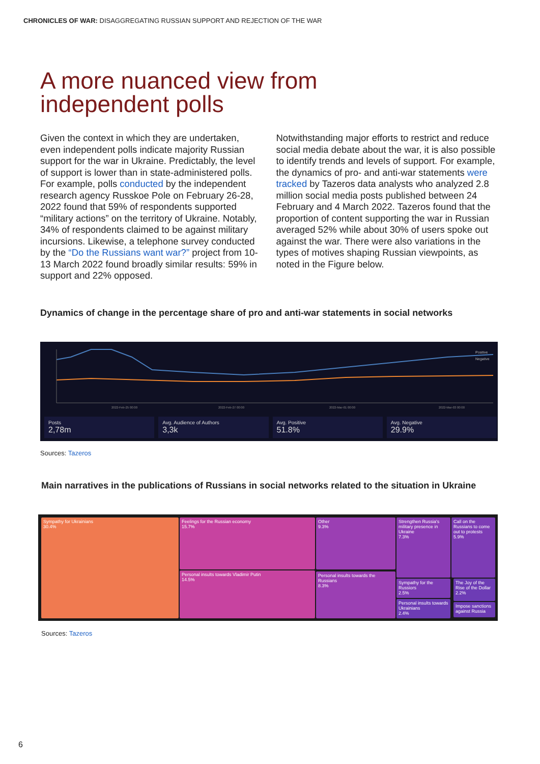CHRONICLES OF WAR: DISAGGREGATING RUSSIAN SUPPORT AND REJECTION OF THE WAR
A more nuanced view from
independent polls
Given the context in which they are undertaken, even independent polls indicate majority Russian support for the war in Ukraine. Predictably, the level of support is lower than in state-administered polls. For example, polls conducted by the independent research agency Russkoe Pole on February 26-28, 2022 found that 59% of respondents supported “military actions” on the territory of Ukraine. Notably, 34% of respondents claimed to be against military incursions. Likewise, a telephone survey conducted by the “Do the Russians want war?” project from 10-13 March 2022 found broadly similar results: 59% in support and 22% opposed.
Notwithstanding major efforts to restrict and reduce social media debate about the war, it is also possible to identify trends and levels of support. For example, the dynamics of pro- and anti-war statements were tracked by Tazeros data analysts who analyzed 2.8 million social media posts published between 24 February and 4 March 2022. Tazeros found that the proportion of content supporting the war in Russian averaged 52% while about 30% of users spoke out against the war. There were also variations in the types of motives shaping Russian viewpoints, as noted in the Figure below.
Dynamics of change in the percentage share of pro and anti-war statements in social networks
2022-Feb-25 00:00
2022-Feb-27 00:00
2022-Mar-01 00:00
2022-Mar-03 00:00
Positive
Negative
Posts
2,78m
Avg. Audience of Authors
3,3k
Avg. Positive
51.8%
Avg. Negative
29.9%
Sources: Tazeros
Main narratives in the publications of Russians in social networks related to the situation in Ukraine
Sympathy for Ukrainians
30.4%
Feelings for the Russian economy
15.7%
Personal insults towards Vladimir Putin
14.5%
Other
9.3%
Personal insults towards the Russians
8.3%
Strengthen Russia's military presence in Ukraine
7.3%
Call on the Russians to come out to protests
5.9%
Sympathy for the Russiors
2.5%
The Joy of the Rise of the Dollar
2.2%
Personal insults towards Ukrainians
2.4%
Impose sanctions against Russia
Sources: Tazeros
6